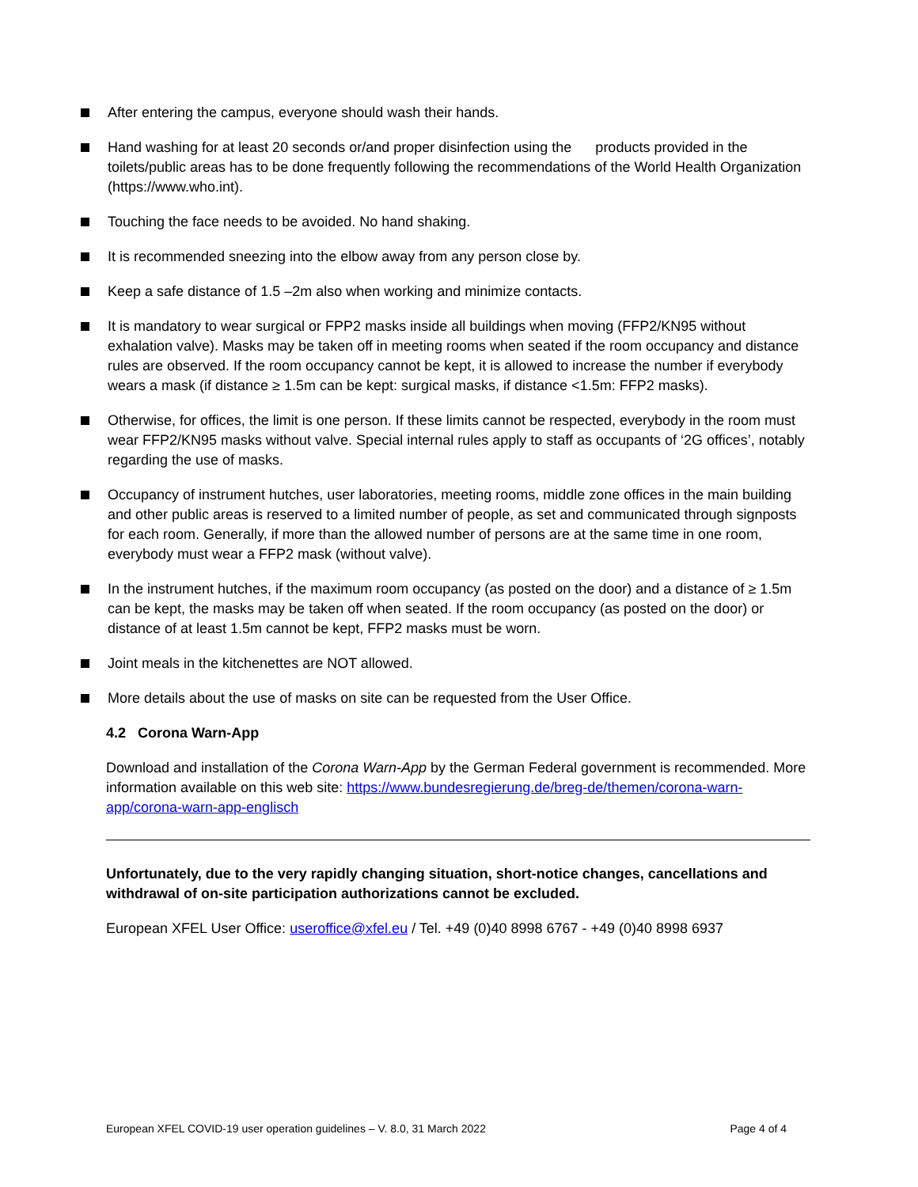After entering the campus, everyone should wash their hands.
Hand washing for at least 20 seconds or/and proper disinfection using the products provided in the toilets/public areas has to be done frequently following the recommendations of the World Health Organization (https://www.who.int).
Touching the face needs to be avoided. No hand shaking.
It is recommended sneezing into the elbow away from any person close by.
Keep a safe distance of 1.5 –2m also when working and minimize contacts.
It is mandatory to wear surgical or FPP2 masks inside all buildings when moving (FFP2/KN95 without exhalation valve). Masks may be taken off in meeting rooms when seated if the room occupancy and distance rules are observed. If the room occupancy cannot be kept, it is allowed to increase the number if everybody wears a mask (if distance ≥ 1.5m can be kept: surgical masks, if distance <1.5m: FFP2 masks).
Otherwise, for offices, the limit is one person. If these limits cannot be respected, everybody in the room must wear FFP2/KN95 masks without valve. Special internal rules apply to staff as occupants of ‘2G offices’, notably regarding the use of masks.
Occupancy of instrument hutches, user laboratories, meeting rooms, middle zone offices in the main building and other public areas is reserved to a limited number of people, as set and communicated through signposts for each room. Generally, if more than the allowed number of persons are at the same time in one room, everybody must wear a FFP2 mask (without valve).
In the instrument hutches, if the maximum room occupancy (as posted on the door) and a distance of ≥ 1.5m can be kept, the masks may be taken off when seated. If the room occupancy (as posted on the door) or distance of at least 1.5m cannot be kept, FFP2 masks must be worn.
Joint meals in the kitchenettes are NOT allowed.
More details about the use of masks on site can be requested from the User Office.
4.2 Corona Warn-App
Download and installation of the Corona Warn-App by the German Federal government is recommended. More information available on this web site: https://www.bundesregierung.de/breg-de/themen/corona-warn-app/corona-warn-app-englisch
Unfortunately, due to the very rapidly changing situation, short-notice changes, cancellations and withdrawal of on-site participation authorizations cannot be excluded.
European XFEL User Office: useroffice@xfel.eu / Tel. +49 (0)40 8998 6767 - +49 (0)40 8998 6937
European XFEL COVID-19 user operation guidelines – V. 8.0, 31 March 2022 Page 4 of 4